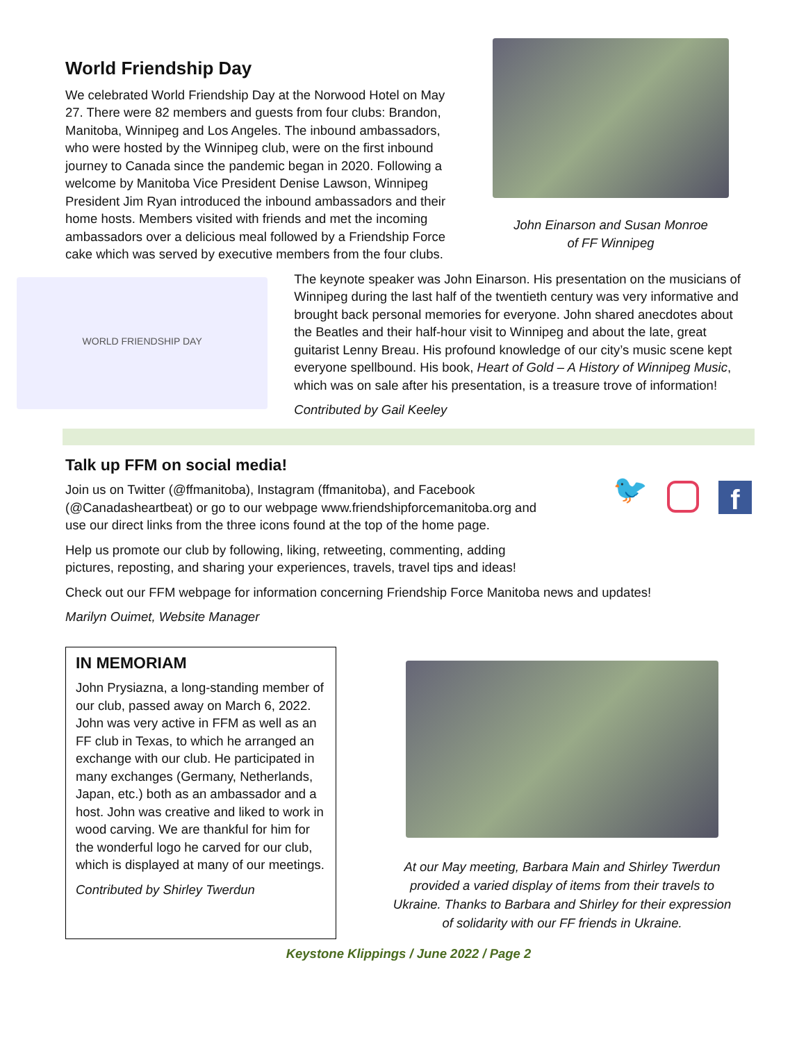World Friendship Day
We celebrated World Friendship Day at the Norwood Hotel on May 27. There were 82 members and guests from four clubs: Brandon, Manitoba, Winnipeg and Los Angeles. The inbound ambassadors, who were hosted by the Winnipeg club, were on the first inbound journey to Canada since the pandemic began in 2020. Following a welcome by Manitoba Vice President Denise Lawson, Winnipeg President Jim Ryan introduced the inbound ambassadors and their home hosts. Members visited with friends and met the incoming ambassadors over a delicious meal followed by a Friendship Force cake which was served by executive members from the four clubs.
John Einarson and Susan Monroe
of FF Winnipeg
WORLD FRIENDSHIP DAY
The keynote speaker was John Einarson. His presentation on the musicians of Winnipeg during the last half of the twentieth century was very informative and brought back personal memories for everyone. John shared anecdotes about the Beatles and their half-hour visit to Winnipeg and about the late, great guitarist Lenny Breau. His profound knowledge of our city’s music scene kept everyone spellbound. His book, Heart of Gold – A History of Winnipeg Music, which was on sale after his presentation, is a treasure trove of information!
Contributed by Gail Keeley
Talk up FFM on social media!
Join us on Twitter (@ffmanitoba), Instagram (ffmanitoba), and Facebook (@Canadasheartbeat) or go to our webpage www.friendshipforcemanitoba.org and use our direct links from the three icons found at the top of the home page.
Help us promote our club by following, liking, retweeting, commenting, adding pictures, reposting, and sharing your experiences, travels, travel tips and ideas!
🐦 f
Check out our FFM webpage for information concerning Friendship Force Manitoba news and updates!
Marilyn Ouimet, Website Manager
IN MEMORIAM
John Prysiazna, a long-standing member of our club, passed away on March 6, 2022. John was very active in FFM as well as an FF club in Texas, to which he arranged an exchange with our club. He participated in many exchanges (Germany, Netherlands, Japan, etc.) both as an ambassador and a host. John was creative and liked to work in wood carving. We are thankful for him for the wonderful logo he carved for our club, which is displayed at many of our meetings.
Contributed by Shirley Twerdun
At our May meeting, Barbara Main and Shirley Twerdun provided a varied display of items from their travels to Ukraine. Thanks to Barbara and Shirley for their expression of solidarity with our FF friends in Ukraine.
Keystone Klippings / June 2022 / Page 2